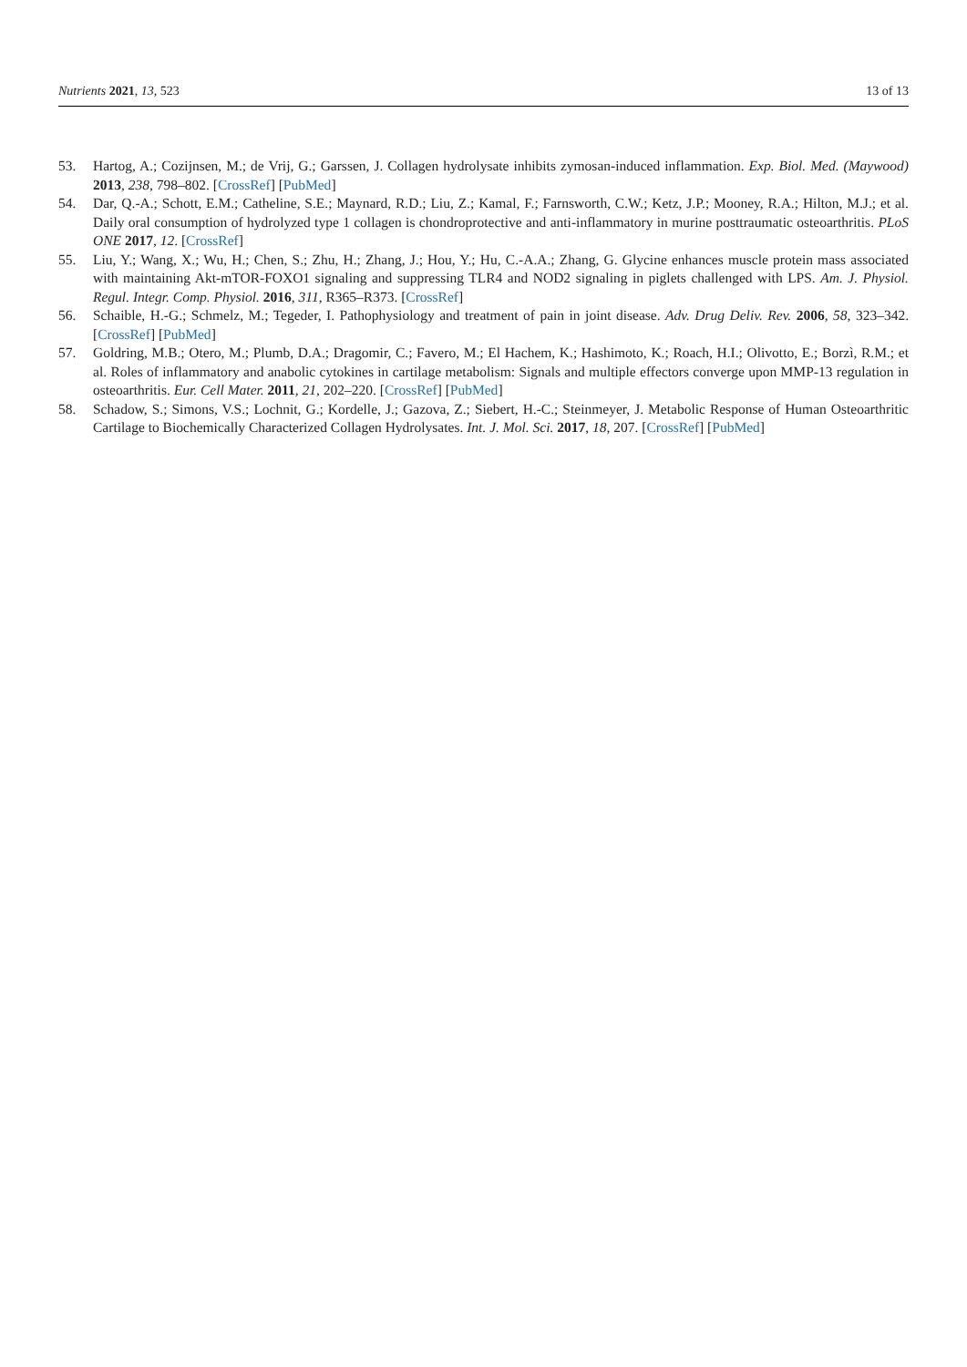Nutrients 2021, 13, 523 13 of 13
53. Hartog, A.; Cozijnsen, M.; de Vrij, G.; Garssen, J. Collagen hydrolysate inhibits zymosan-induced inflammation. Exp. Biol. Med. (Maywood) 2013, 238, 798–802. [CrossRef] [PubMed]
54. Dar, Q.-A.; Schott, E.M.; Catheline, S.E.; Maynard, R.D.; Liu, Z.; Kamal, F.; Farnsworth, C.W.; Ketz, J.P.; Mooney, R.A.; Hilton, M.J.; et al. Daily oral consumption of hydrolyzed type 1 collagen is chondroprotective and anti-inflammatory in murine posttraumatic osteoarthritis. PLoS ONE 2017, 12. [CrossRef]
55. Liu, Y.; Wang, X.; Wu, H.; Chen, S.; Zhu, H.; Zhang, J.; Hou, Y.; Hu, C.-A.A.; Zhang, G. Glycine enhances muscle protein mass associated with maintaining Akt-mTOR-FOXO1 signaling and suppressing TLR4 and NOD2 signaling in piglets challenged with LPS. Am. J. Physiol. Regul. Integr. Comp. Physiol. 2016, 311, R365–R373. [CrossRef]
56. Schaible, H.-G.; Schmelz, M.; Tegeder, I. Pathophysiology and treatment of pain in joint disease. Adv. Drug Deliv. Rev. 2006, 58, 323–342. [CrossRef] [PubMed]
57. Goldring, M.B.; Otero, M.; Plumb, D.A.; Dragomir, C.; Favero, M.; El Hachem, K.; Hashimoto, K.; Roach, H.I.; Olivotto, E.; Borzì, R.M.; et al. Roles of inflammatory and anabolic cytokines in cartilage metabolism: Signals and multiple effectors converge upon MMP-13 regulation in osteoarthritis. Eur. Cell Mater. 2011, 21, 202–220. [CrossRef] [PubMed]
58. Schadow, S.; Simons, V.S.; Lochnit, G.; Kordelle, J.; Gazova, Z.; Siebert, H.-C.; Steinmeyer, J. Metabolic Response of Human Osteoarthritic Cartilage to Biochemically Characterized Collagen Hydrolysates. Int. J. Mol. Sci. 2017, 18, 207. [CrossRef] [PubMed]